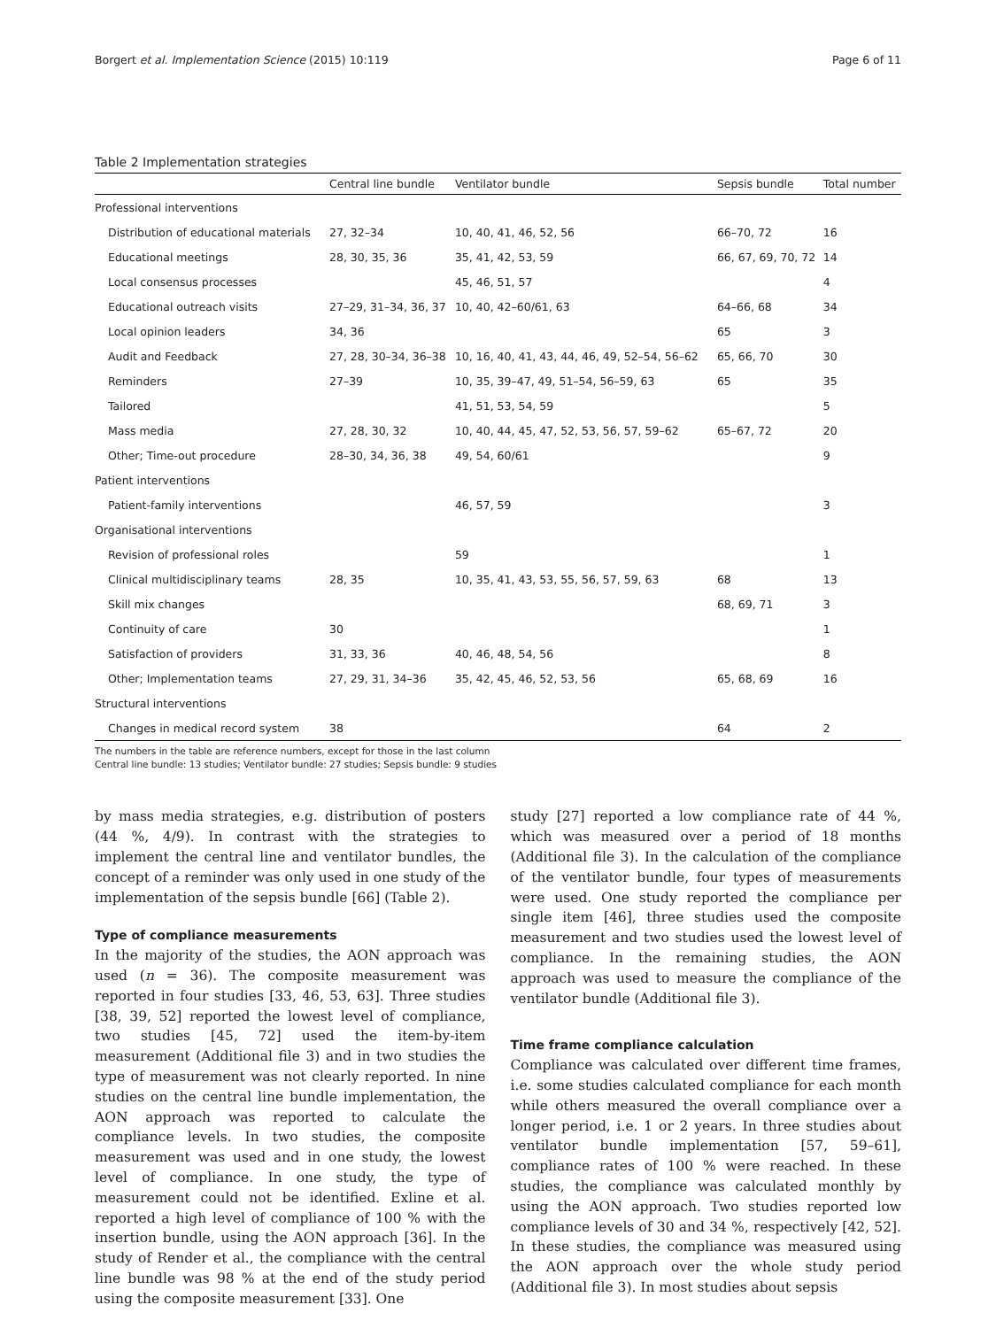Borgert et al. Implementation Science (2015) 10:119 Page 6 of 11
Table 2 Implementation strategies
| | Central line bundle | Ventilator bundle | Sepsis bundle | Total number |
| --- | --- | --- | --- | --- |
| Professional interventions | | | | |
| Distribution of educational materials | 27, 32–34 | 10, 40, 41, 46, 52, 56 | 66–70, 72 | 16 |
| Educational meetings | 28, 30, 35, 36 | 35, 41, 42, 53, 59 | 66, 67, 69, 70, 72 | 14 |
| Local consensus processes | | 45, 46, 51, 57 | | 4 |
| Educational outreach visits | 27–29, 31–34, 36, 37 | 10, 40, 42–60/61, 63 | 64–66, 68 | 34 |
| Local opinion leaders | 34, 36 | | 65 | 3 |
| Audit and Feedback | 27, 28, 30–34, 36–38 | 10, 16, 40, 41, 43, 44, 46, 49, 52–54, 56–62 | 65, 66, 70 | 30 |
| Reminders | 27–39 | 10, 35, 39–47, 49, 51–54, 56–59, 63 | 65 | 35 |
| Tailored | | 41, 51, 53, 54, 59 | | 5 |
| Mass media | 27, 28, 30, 32 | 10, 40, 44, 45, 47, 52, 53, 56, 57, 59–62 | 65–67, 72 | 20 |
| Other; Time-out procedure | 28–30, 34, 36, 38 | 49, 54, 60/61 | | 9 |
| Patient interventions | | | | |
| Patient-family interventions | | 46, 57, 59 | | 3 |
| Organisational interventions | | | | |
| Revision of professional roles | | 59 | | 1 |
| Clinical multidisciplinary teams | 28, 35 | 10, 35, 41, 43, 53, 55, 56, 57, 59, 63 | 68 | 13 |
| Skill mix changes | | | 68, 69, 71 | 3 |
| Continuity of care | 30 | | | 1 |
| Satisfaction of providers | 31, 33, 36 | 40, 46, 48, 54, 56 | | 8 |
| Other; Implementation teams | 27, 29, 31, 34–36 | 35, 42, 45, 46, 52, 53, 56 | 65, 68, 69 | 16 |
| Structural interventions | | | | |
| Changes in medical record system | 38 | | 64 | 2 |
The numbers in the table are reference numbers, except for those in the last column
Central line bundle: 13 studies; Ventilator bundle: 27 studies; Sepsis bundle: 9 studies
by mass media strategies, e.g. distribution of posters (44 %, 4/9). In contrast with the strategies to implement the central line and ventilator bundles, the concept of a reminder was only used in one study of the implementation of the sepsis bundle [66] (Table 2).
Type of compliance measurements
In the majority of the studies, the AON approach was used (n = 36). The composite measurement was reported in four studies [33, 46, 53, 63]. Three studies [38, 39, 52] reported the lowest level of compliance, two studies [45, 72] used the item-by-item measurement (Additional file 3) and in two studies the type of measurement was not clearly reported. In nine studies on the central line bundle implementation, the AON approach was reported to calculate the compliance levels. In two studies, the composite measurement was used and in one study, the lowest level of compliance. In one study, the type of measurement could not be identified. Exline et al. reported a high level of compliance of 100 % with the insertion bundle, using the AON approach [36]. In the study of Render et al., the compliance with the central line bundle was 98 % at the end of the study period using the composite measurement [33]. One
study [27] reported a low compliance rate of 44 %, which was measured over a period of 18 months (Additional file 3). In the calculation of the compliance of the ventilator bundle, four types of measurements were used. One study reported the compliance per single item [46], three studies used the composite measurement and two studies used the lowest level of compliance. In the remaining studies, the AON approach was used to measure the compliance of the ventilator bundle (Additional file 3).
Time frame compliance calculation
Compliance was calculated over different time frames, i.e. some studies calculated compliance for each month while others measured the overall compliance over a longer period, i.e. 1 or 2 years. In three studies about ventilator bundle implementation [57, 59–61], compliance rates of 100 % were reached. In these studies, the compliance was calculated monthly by using the AON approach. Two studies reported low compliance levels of 30 and 34 %, respectively [42, 52]. In these studies, the compliance was measured using the AON approach over the whole study period (Additional file 3). In most studies about sepsis